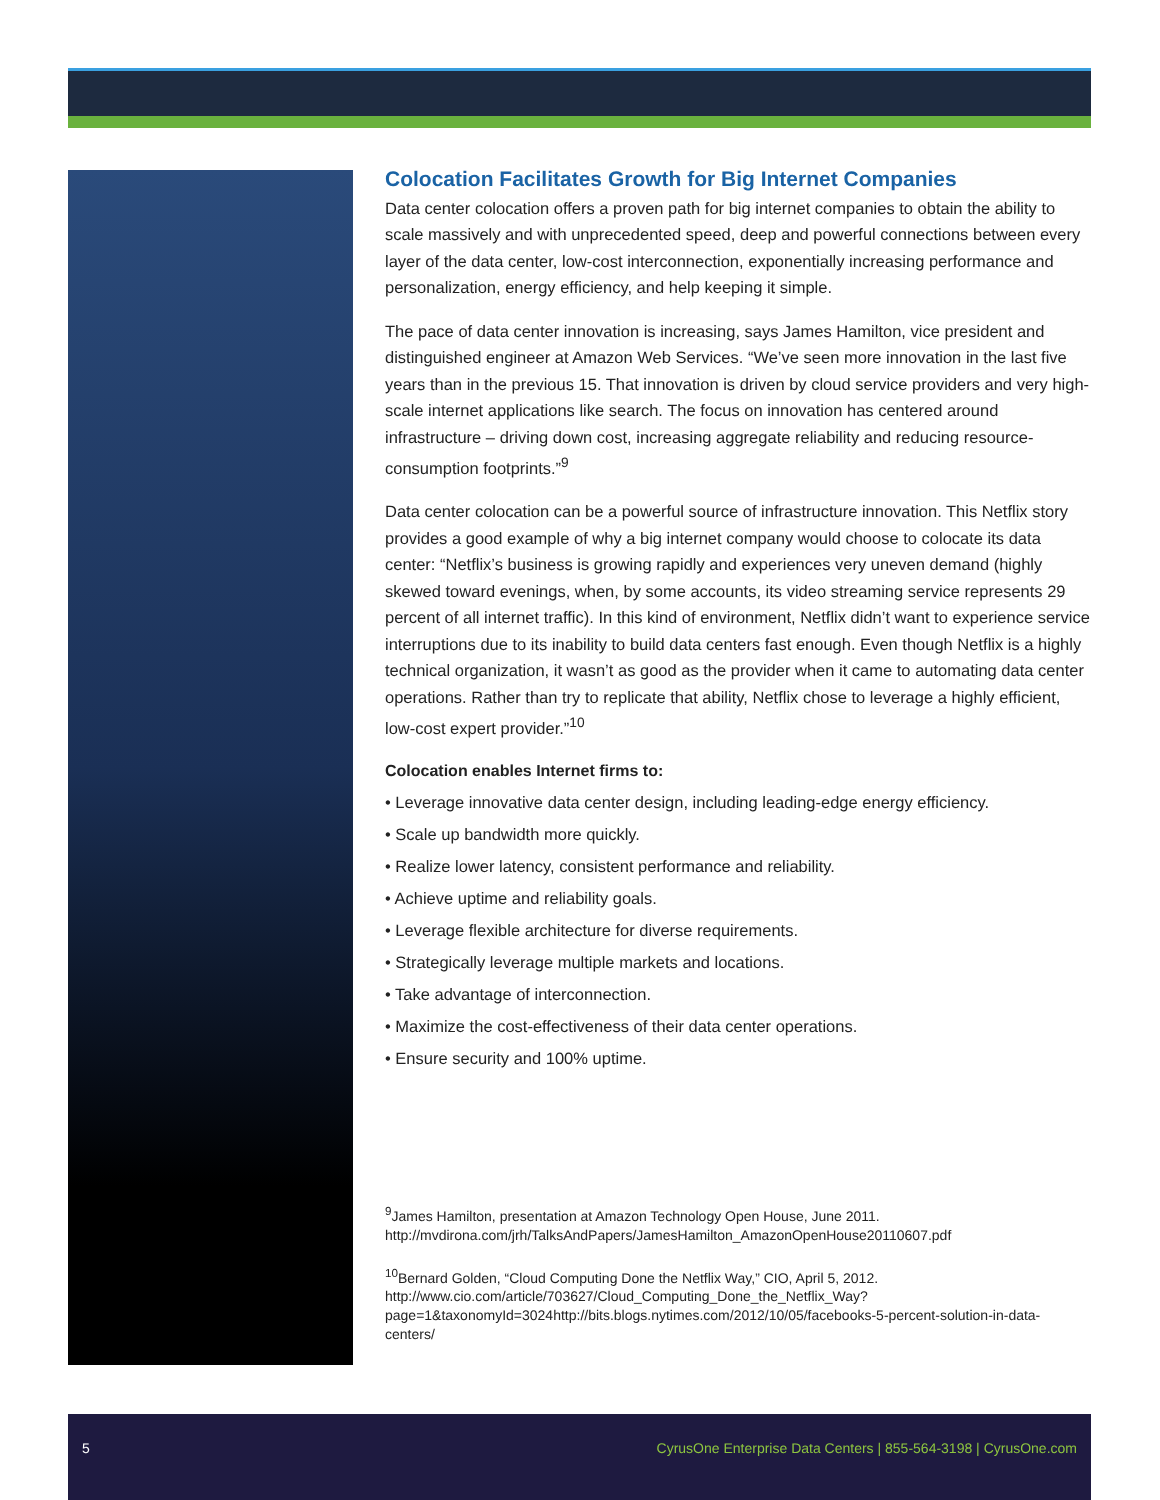Colocation Facilitates Growth for Big Internet Companies
Data center colocation offers a proven path for big internet companies to obtain the ability to scale massively and with unprecedented speed, deep and powerful connections between every layer of the data center, low-cost interconnection, exponentially increasing performance and personalization, energy efficiency, and help keeping it simple.
The pace of data center innovation is increasing, says James Hamilton, vice president and distinguished engineer at Amazon Web Services. “We’ve seen more innovation in the last five years than in the previous 15. That innovation is driven by cloud service providers and very high-scale internet applications like search. The focus on innovation has centered around infrastructure – driving down cost, increasing aggregate reliability and reducing resource-consumption footprints.”<sup>9</sup>
Data center colocation can be a powerful source of infrastructure innovation. This Netflix story provides a good example of why a big internet company would choose to colocate its data center: “Netflix’s business is growing rapidly and experiences very uneven demand (highly skewed toward evenings, when, by some accounts, its video streaming service represents 29 percent of all internet traffic). In this kind of environment, Netflix didn’t want to experience service interruptions due to its inability to build data centers fast enough. Even though Netflix is a highly technical organization, it wasn’t as good as the provider when it came to automating data center operations. Rather than try to replicate that ability, Netflix chose to leverage a highly efficient, low-cost expert provider.”<sup>10</sup>
Colocation enables Internet firms to:
• Leverage innovative data center design, including leading-edge energy efficiency.
• Scale up bandwidth more quickly.
• Realize lower latency, consistent performance and reliability.
• Achieve uptime and reliability goals.
• Leverage flexible architecture for diverse requirements.
• Strategically leverage multiple markets and locations.
• Take advantage of interconnection.
• Maximize the cost-effectiveness of their data center operations.
• Ensure security and 100% uptime.
<sup>9</sup> James Hamilton, presentation at Amazon Technology Open House, June 2011. http://mvdirona.com/jrh/TalksAndPapers/JamesHamilton_AmazonOpenHouse20110607.pdf
<sup>10</sup> Bernard Golden, “Cloud Computing Done the Netflix Way,” CIO, April 5, 2012. http://www.cio.com/article/703627/Cloud_Computing_Done_the_Netflix_Way?page=1&taxonomyId=3024http://bits.blogs.nytimes.com/2012/10/05/facebooks-5-percent-solution-in-data-centers/
5 CyrusOne Enterprise Data Centers | 855-564-3198 | CyrusOne.com